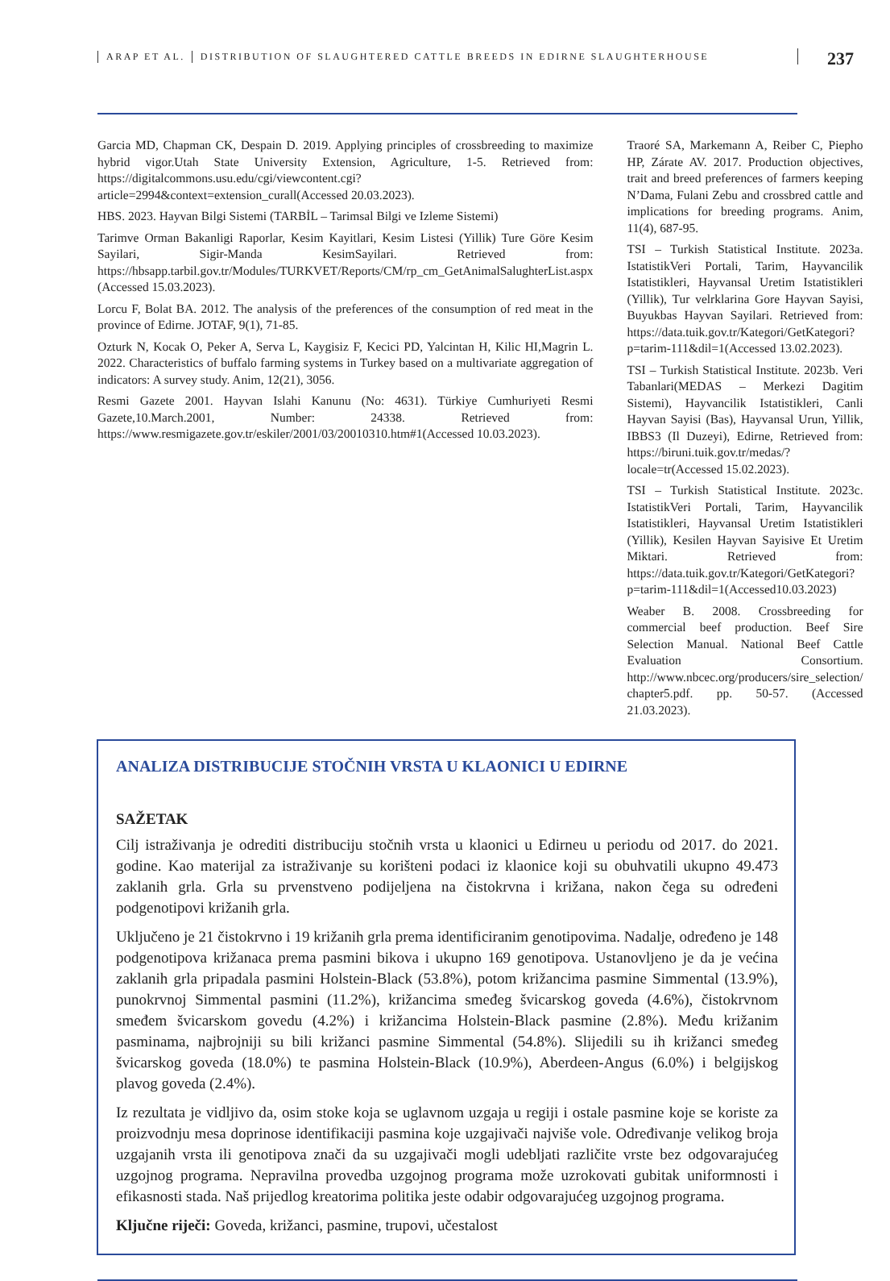ARAP ET AL. DISTRIBUTION OF SLAUGHTERED CATTLE BREEDS IN EDIRNE SLAUGHTERHOUSE
237
Garcia MD, Chapman CK, Despain D. 2019. Applying principles of crossbreeding to maximize hybrid vigor.Utah State University Extension, Agriculture, 1-5. Retrieved from: https://digitalcommons.usu.edu/cgi/viewcontent.cgi?article=2994&context=extension_curall(Accessed 20.03.2023).
HBS. 2023. Hayvan Bilgi Sistemi (TARBİL – Tarimsal Bilgi ve Izleme Sistemi)
Tarimve Orman Bakanligi Raporlar, Kesim Kayitlari, Kesim Listesi (Yillik) Ture Göre Kesim Sayilari, Sigir-Manda KesimSayilari. Retrieved from: https://hbsapp.tarbil.gov.tr/Modules/TURKVET/Reports/CM/rp_cm_GetAnimalSalughterList.aspx (Accessed 15.03.2023).
Lorcu F, Bolat BA. 2012. The analysis of the preferences of the consumption of red meat in the province of Edirne. JOTAF, 9(1), 71-85.
Ozturk N, Kocak O, Peker A, Serva L, Kaygisiz F, Kecici PD, Yalcintan H, Kilic HI,Magrin L. 2022. Characteristics of buffalo farming systems in Turkey based on a multivariate aggregation of indicators: A survey study. Anim, 12(21), 3056.
Resmi Gazete 2001. Hayvan Islahi Kanunu (No: 4631). Türkiye Cumhuriyeti Resmi Gazete,10.March.2001, Number: 24338. Retrieved from: https://www.resmigazete.gov.tr/eskiler/2001/03/20010310.htm#1(Accessed 10.03.2023).
Traoré SA, Markemann A, Reiber C, Piepho HP, Zárate AV. 2017. Production objectives, trait and breed preferences of farmers keeping N’Dama, Fulani Zebu and crossbred cattle and implications for breeding programs. Anim, 11(4), 687-95.
TSI – Turkish Statistical Institute. 2023a. IstatistikVeri Portali, Tarim, Hayvancilik Istatistikleri, Hayvansal Uretim Istatistikleri (Yillik), Tur velrklarina Gore Hayvan Sayisi, Buyukbas Hayvan Sayilari. Retrieved from: https://data.tuik.gov.tr/Kategori/GetKategori?p=tarim-111&dil=1(Accessed 13.02.2023).
TSI – Turkish Statistical Institute. 2023b. Veri Tabanlari(MEDAS – Merkezi Dagitim Sistemi), Hayvancilik Istatistikleri, Canli Hayvan Sayisi (Bas), Hayvansal Urun, Yillik, IBBS3 (Il Duzeyi), Edirne, Retrieved from: https://biruni.tuik.gov.tr/medas/?locale=tr(Accessed 15.02.2023).
TSI – Turkish Statistical Institute. 2023c. IstatistikVeri Portali, Tarim, Hayvancilik Istatistikleri, Hayvansal Uretim Istatistikleri (Yillik), Kesilen Hayvan Sayisive Et Uretim Miktari. Retrieved from: https://data.tuik.gov.tr/Kategori/GetKategori?p=tarim-111&dil=1(Accessed10.03.2023)
Weaber B. 2008. Crossbreeding for commercial beef production. Beef Sire Selection Manual. National Beef Cattle Evaluation Consortium. http://www.nbcec.org/producers/sire_selection/ chapter5.pdf. pp. 50-57. (Accessed 21.03.2023).
ANALIZA DISTRIBUCIJE STOČNIH VRSTA U KLAONICI U EDIRNE
SAŽETAK
Cilj istraživanja je odrediti distribuciju stočnih vrsta u klaonici u Edirneu u periodu od 2017. do 2021. godine. Kao materijal za istraživanje su korišteni podaci iz klaonice koji su obuhvatili ukupno 49.473 zaklanih grla. Grla su prvenstveno podijeljena na čistokrvna i križana, nakon čega su određeni podgenotipovi križanih grla.
Uključeno je 21 čistokrvno i 19 križanih grla prema identificiranim genotipovima. Nadalje, određeno je 148 podgenotipova križanaca prema pasmini bikova i ukupno 169 genotipova. Ustanovljeno je da je većina zaklanih grla pripadala pasmini Holstein-Black (53.8%), potom križancima pasmine Simmental (13.9%), punokrvnoj Simmental pasmini (11.2%), križancima smeđeg švicarskog goveda (4.6%), čistokrvnom smeđem švicarskom govedu (4.2%) i križancima Holstein-Black pasmine (2.8%). Među križanim pasminama, najbrojniji su bili križanci pasmine Simmental (54.8%). Slijedili su ih križanci smeđeg švicarskog goveda (18.0%) te pasmina Holstein-Black (10.9%), Aberdeen-Angus (6.0%) i belgijskog plavog goveda (2.4%).
Iz rezultata je vidljivo da, osim stoke koja se uglavnom uzgaja u regiji i ostale pasmine koje se koriste za proizvodnju mesa doprinose identifikaciji pasmina koje uzgajivači najviše vole. Određivanje velikog broja uzgajanih vrsta ili genotipova znači da su uzgajivači mogli udebljati različite vrste bez odgovarajućeg uzgojnog programa. Nepravilna provedba uzgojnog programa može uzrokovati gubitak uniformnosti i efikasnosti stada. Naš prijedlog kreatorima politika jeste odabir odgovarajućeg uzgojnog programa.
Ključne riječi: Goveda, križanci, pasmine, trupovi, učestalost